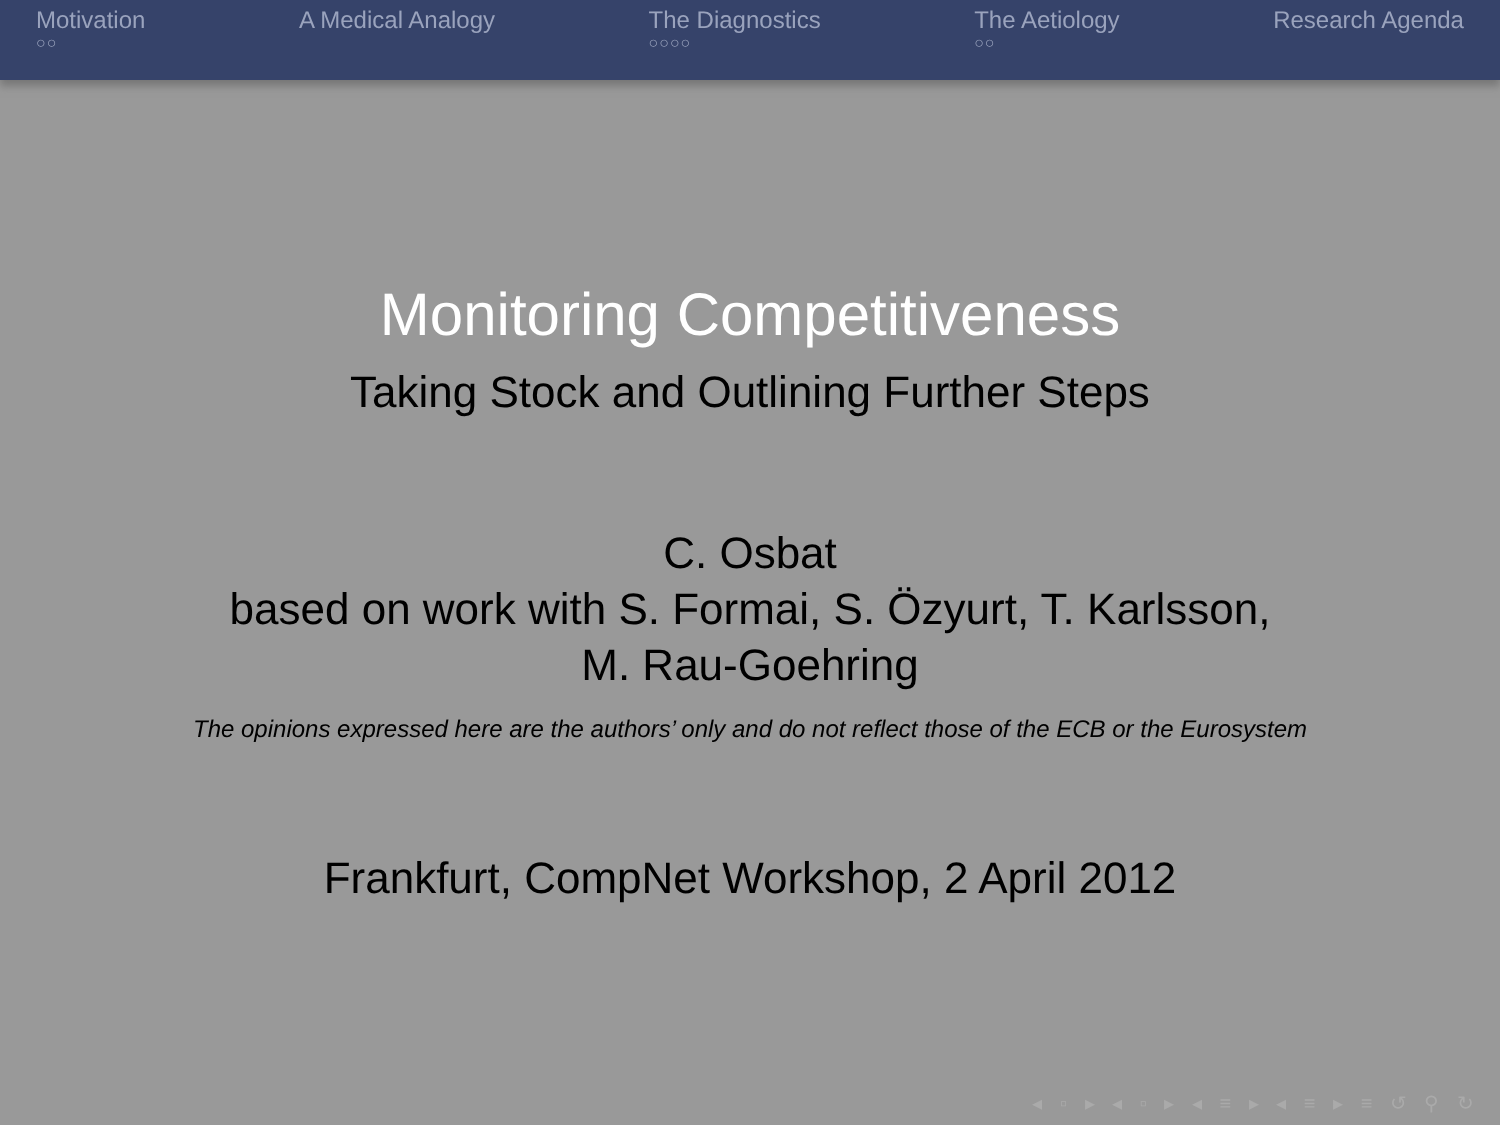Motivation
○○
A Medical Analogy The Diagnostics
○○○○
The Aetiology
○○
Research Agenda
Monitoring Competitiveness
Taking Stock and Outlining Further Steps
C. Osbat
based on work with S. Formai, S. Özyurt, T. Karlsson,
M. Rau-Goehring
The opinions expressed here are the authors’ only and do not reflect those of the ECB or the Eurosystem
Frankfurt, CompNet Workshop, 2 April 2012
◂ ▫ ▸ ◂ ▫ ▸ ◂ ≡ ▸ ◂ ≡ ▸ ≡ ↺ ⚲ ↻